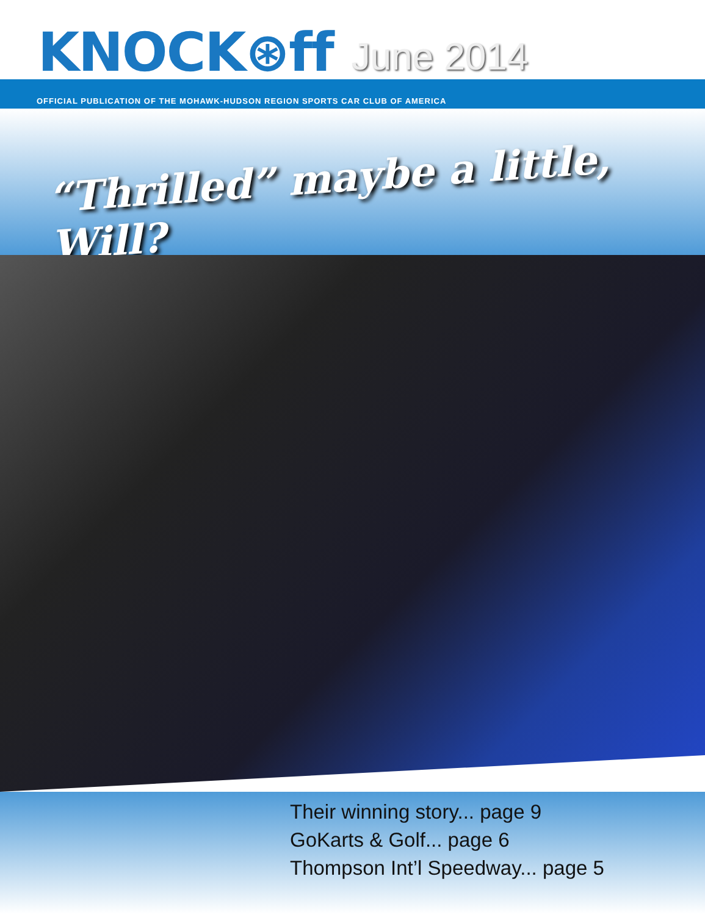KNOCK⊛ff
June 2014
OFFICIAL PUBLICATION OF THE MOHAWK-HUDSON REGION SPORTS CAR CLUB OF AMERICA
“Thrilled” maybe a little, Will?
Their winning story... page 9
GoKarts & Golf... page 6
Thompson Int’l Speedway... page 5